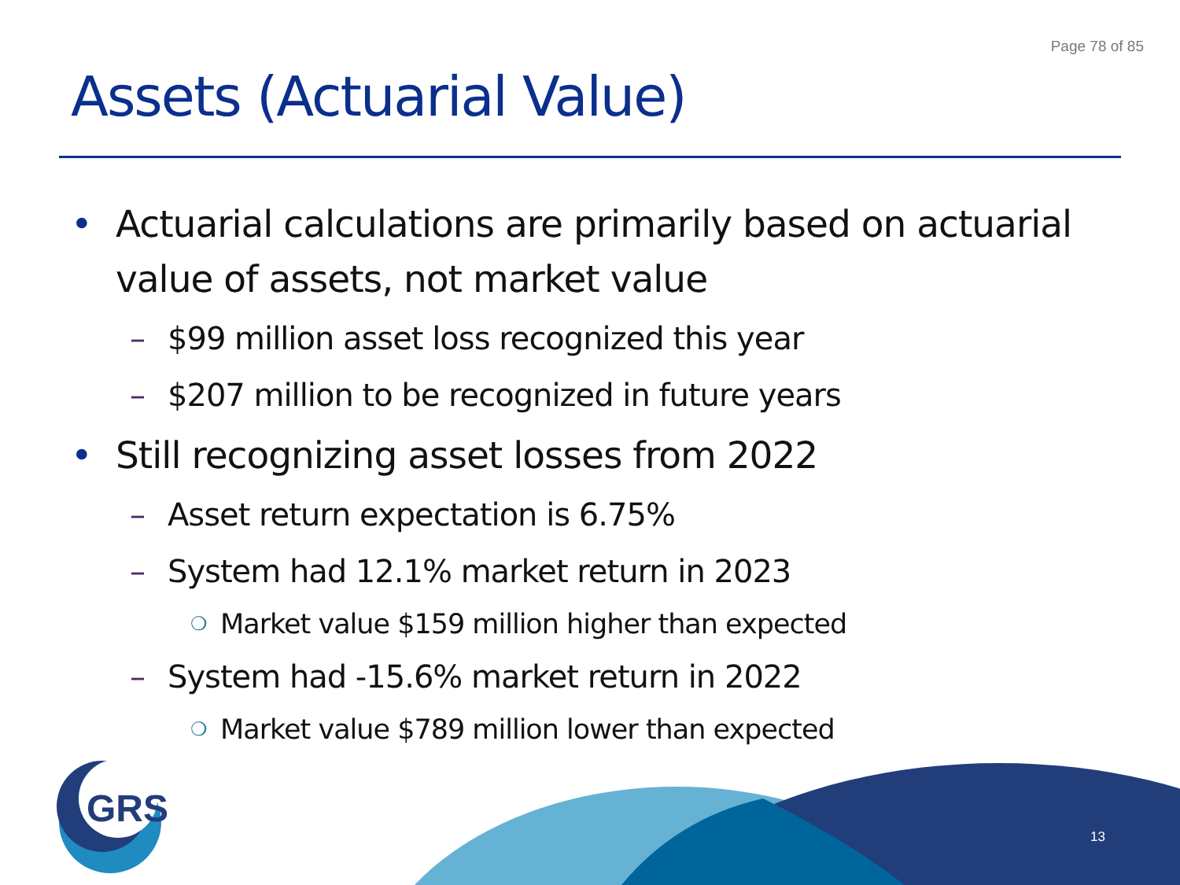Page 78 of 85
Assets (Actuarial Value)
• Actuarial calculations are primarily based on actuarial value of assets, not market value
– $99 million asset loss recognized this year
– $207 million to be recognized in future years
• Still recognizing asset losses from 2022
– Asset return expectation is 6.75%
– System had 12.1% market return in 2023
❍ Market value $159 million higher than expected
– System had -15.6% market return in 2022
❍ Market value $789 million lower than expected
GRS
13